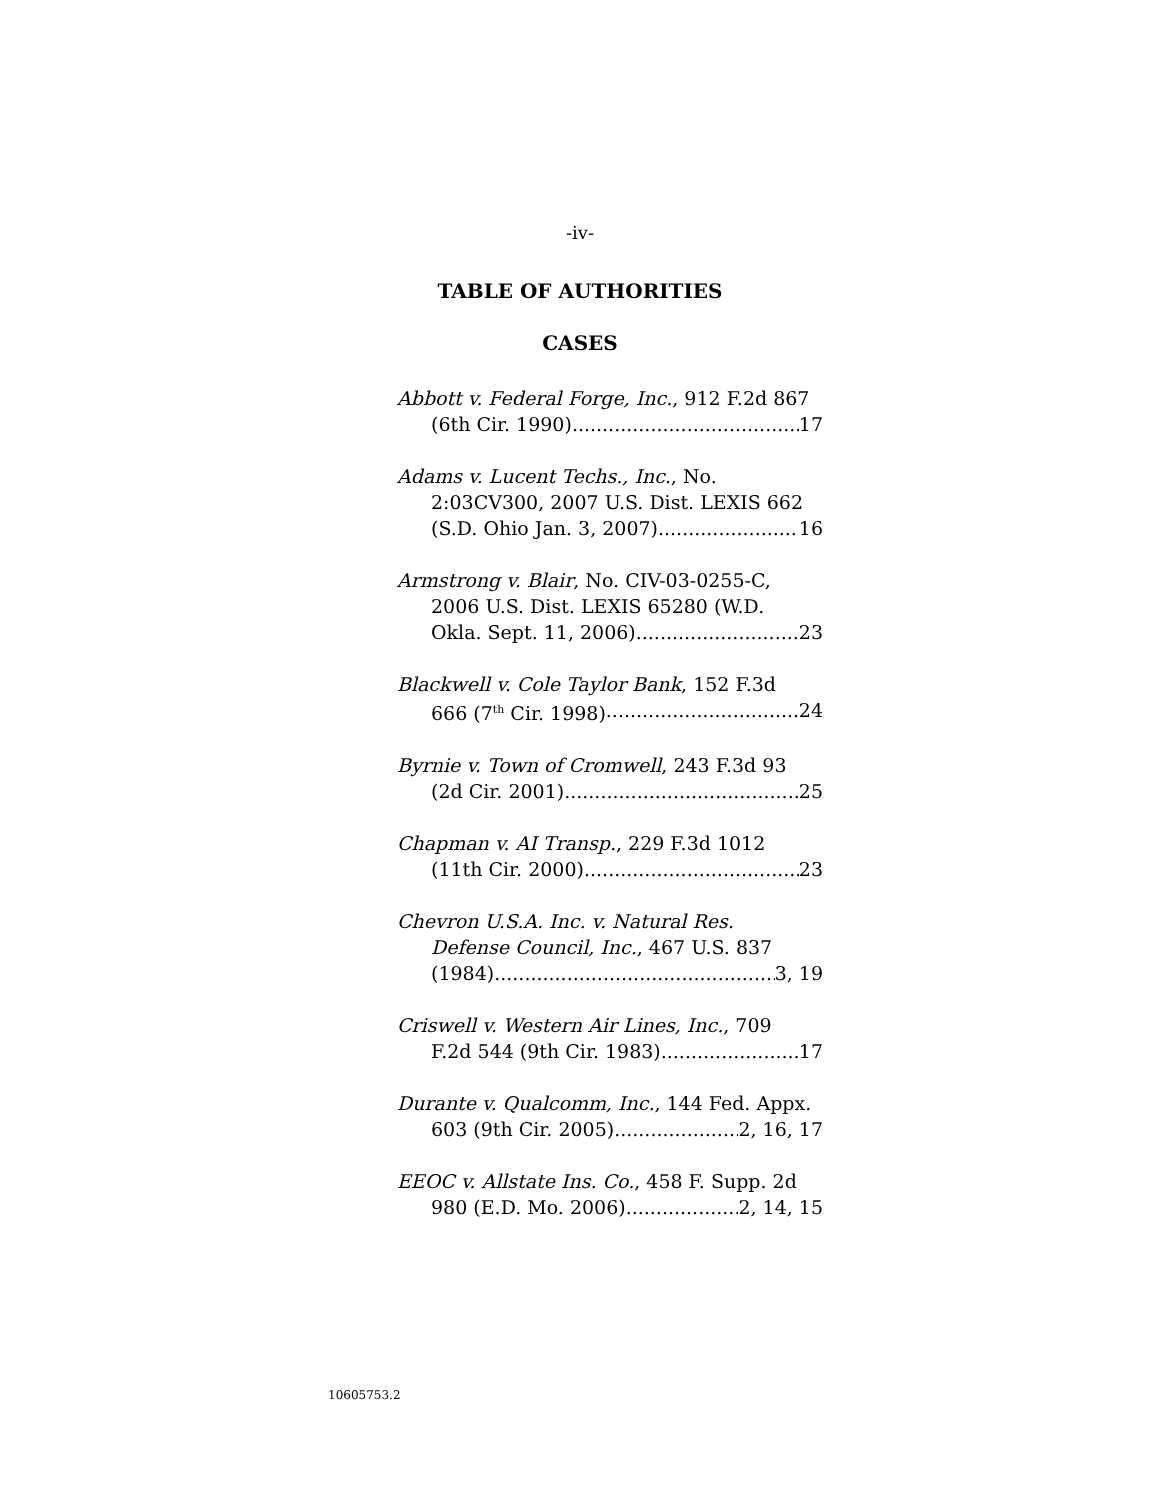-iv-
TABLE OF AUTHORITIES
CASES
Abbott v. Federal Forge, Inc., 912 F.2d 867
(6th Cir. 1990) 17
Adams v. Lucent Techs., Inc., No.
2:03CV300, 2007 U.S. Dist. LEXIS 662
(S.D. Ohio Jan. 3, 2007) 16
Armstrong v. Blair, No. CIV-03-0255-C,
2006 U.S. Dist. LEXIS 65280 (W.D.
Okla. Sept. 11, 2006) 23
Blackwell v. Cole Taylor Bank, 152 F.3d
666 (7<sup>th</sup> Cir. 1998) 24
Byrnie v. Town of Cromwell, 243 F.3d 93
(2d Cir. 2001) 25
Chapman v. AI Transp., 229 F.3d 1012
(11th Cir. 2000) 23
Chevron U.S.A. Inc. v. Natural Res.
Defense Council, Inc., 467 U.S. 837
(1984) 3, 19
Criswell v. Western Air Lines, Inc., 709
F.2d 544 (9th Cir. 1983) 17
Durante v. Qualcomm, Inc., 144 Fed. Appx.
603 (9th Cir. 2005) 2, 16, 17
EEOC v. Allstate Ins. Co., 458 F. Supp. 2d
980 (E.D. Mo. 2006) 2, 14, 15
10605753.2